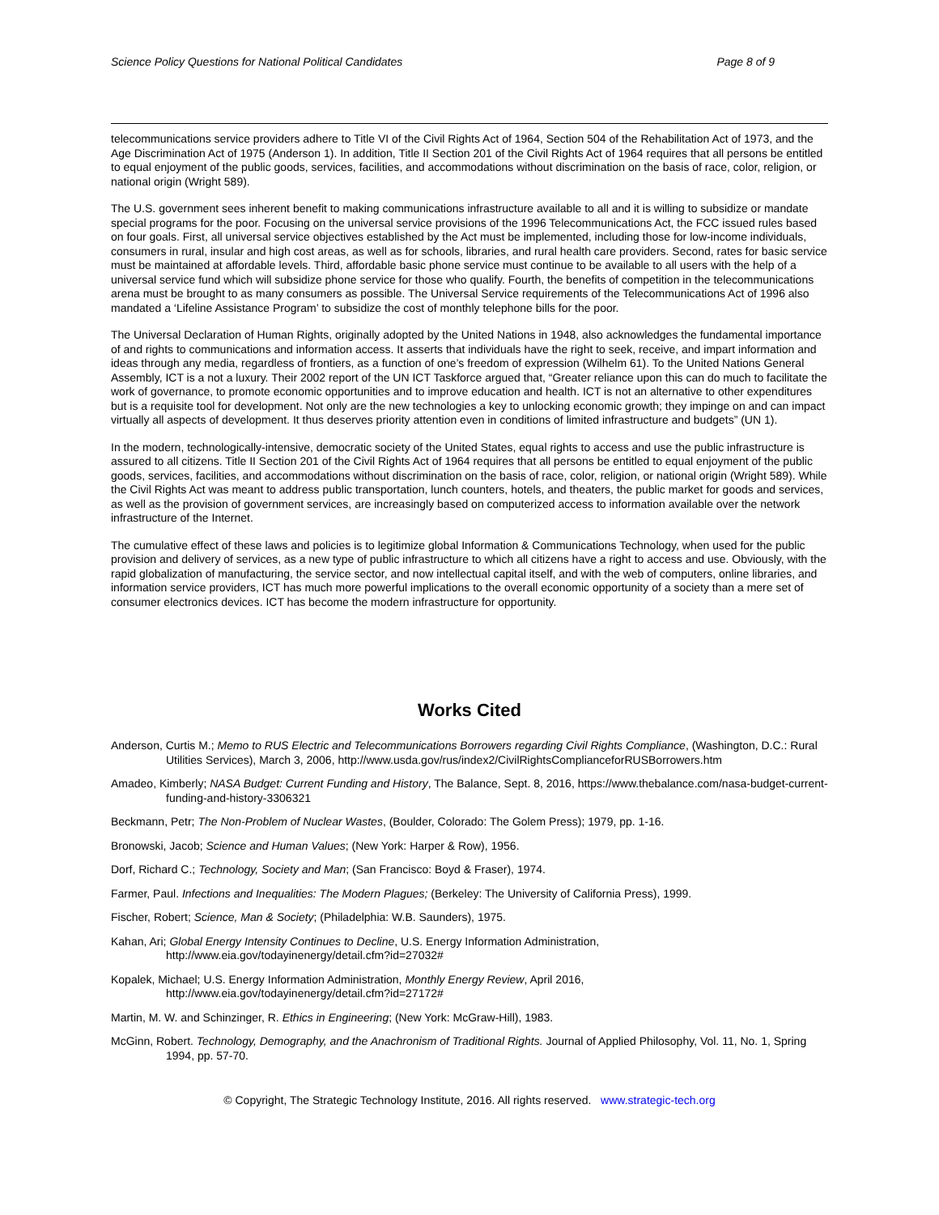Science Policy Questions for National Political Candidates Page 8 of 9
telecommunications service providers adhere to Title VI of the Civil Rights Act of 1964, Section 504 of the Rehabilitation Act of 1973, and the Age Discrimination Act of 1975 (Anderson 1). In addition, Title II Section 201 of the Civil Rights Act of 1964 requires that all persons be entitled to equal enjoyment of the public goods, services, facilities, and accommodations without discrimination on the basis of race, color, religion, or national origin (Wright 589).
The U.S. government sees inherent benefit to making communications infrastructure available to all and it is willing to subsidize or mandate special programs for the poor. Focusing on the universal service provisions of the 1996 Telecommunications Act, the FCC issued rules based on four goals. First, all universal service objectives established by the Act must be implemented, including those for low-income individuals, consumers in rural, insular and high cost areas, as well as for schools, libraries, and rural health care providers. Second, rates for basic service must be maintained at affordable levels. Third, affordable basic phone service must continue to be available to all users with the help of a universal service fund which will subsidize phone service for those who qualify. Fourth, the benefits of competition in the telecommunications arena must be brought to as many consumers as possible. The Universal Service requirements of the Telecommunications Act of 1996 also mandated a ‘Lifeline Assistance Program’ to subsidize the cost of monthly telephone bills for the poor.
The Universal Declaration of Human Rights, originally adopted by the United Nations in 1948, also acknowledges the fundamental importance of and rights to communications and information access. It asserts that individuals have the right to seek, receive, and impart information and ideas through any media, regardless of frontiers, as a function of one’s freedom of expression (Wilhelm 61). To the United Nations General Assembly, ICT is a not a luxury. Their 2002 report of the UN ICT Taskforce argued that, “Greater reliance upon this can do much to facilitate the work of governance, to promote economic opportunities and to improve education and health. ICT is not an alternative to other expenditures but is a requisite tool for development. Not only are the new technologies a key to unlocking economic growth; they impinge on and can impact virtually all aspects of development. It thus deserves priority attention even in conditions of limited infrastructure and budgets” (UN 1).
In the modern, technologically-intensive, democratic society of the United States, equal rights to access and use the public infrastructure is assured to all citizens. Title II Section 201 of the Civil Rights Act of 1964 requires that all persons be entitled to equal enjoyment of the public goods, services, facilities, and accommodations without discrimination on the basis of race, color, religion, or national origin (Wright 589). While the Civil Rights Act was meant to address public transportation, lunch counters, hotels, and theaters, the public market for goods and services, as well as the provision of government services, are increasingly based on computerized access to information available over the network infrastructure of the Internet.
The cumulative effect of these laws and policies is to legitimize global Information & Communications Technology, when used for the public provision and delivery of services, as a new type of public infrastructure to which all citizens have a right to access and use. Obviously, with the rapid globalization of manufacturing, the service sector, and now intellectual capital itself, and with the web of computers, online libraries, and information service providers, ICT has much more powerful implications to the overall economic opportunity of a society than a mere set of consumer electronics devices. ICT has become the modern infrastructure for opportunity.
Works Cited
Anderson, Curtis M.; Memo to RUS Electric and Telecommunications Borrowers regarding Civil Rights Compliance, (Washington, D.C.: Rural Utilities Services), March 3, 2006, http://www.usda.gov/rus/index2/CivilRightsComplianceforRUSBorrowers.htm
Amadeo, Kimberly; NASA Budget: Current Funding and History, The Balance, Sept. 8, 2016, https://www.thebalance.com/nasa-budget-current-funding-and-history-3306321
Beckmann, Petr; The Non-Problem of Nuclear Wastes, (Boulder, Colorado: The Golem Press); 1979, pp. 1-16.
Bronowski, Jacob; Science and Human Values; (New York: Harper & Row), 1956.
Dorf, Richard C.; Technology, Society and Man; (San Francisco: Boyd & Fraser), 1974.
Farmer, Paul. Infections and Inequalities: The Modern Plagues; (Berkeley: The University of California Press), 1999.
Fischer, Robert; Science, Man & Society; (Philadelphia: W.B. Saunders), 1975.
Kahan, Ari; Global Energy Intensity Continues to Decline, U.S. Energy Information Administration,
http://www.eia.gov/todayinenergy/detail.cfm?id=27032#
Kopalek, Michael; U.S. Energy Information Administration, Monthly Energy Review, April 2016,
http://www.eia.gov/todayinenergy/detail.cfm?id=27172#
Martin, M. W. and Schinzinger, R. Ethics in Engineering; (New York: McGraw-Hill), 1983.
McGinn, Robert. Technology, Demography, and the Anachronism of Traditional Rights. Journal of Applied Philosophy, Vol. 11, No. 1, Spring 1994, pp. 57-70.
© Copyright, The Strategic Technology Institute, 2016. All rights reserved. www.strategic-tech.org